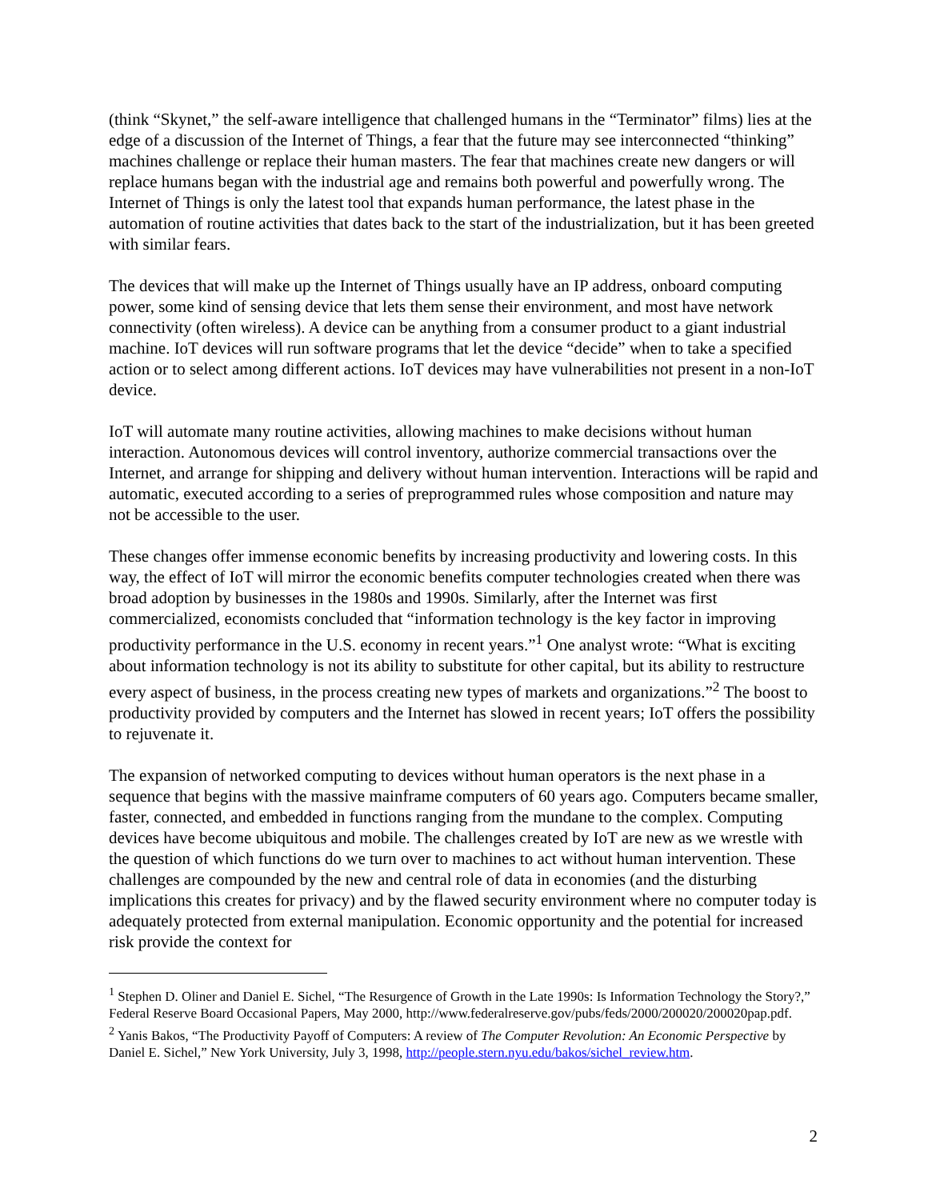(think “Skynet,” the self-aware intelligence that challenged humans in the “Terminator” films) lies at the edge of a discussion of the Internet of Things, a fear that the future may see interconnected “thinking” machines challenge or replace their human masters. The fear that machines create new dangers or will replace humans began with the industrial age and remains both powerful and powerfully wrong. The Internet of Things is only the latest tool that expands human performance, the latest phase in the automation of routine activities that dates back to the start of the industrialization, but it has been greeted with similar fears.
The devices that will make up the Internet of Things usually have an IP address, onboard computing power, some kind of sensing device that lets them sense their environment, and most have network connectivity (often wireless). A device can be anything from a consumer product to a giant industrial machine. IoT devices will run software programs that let the device “decide” when to take a specified action or to select among different actions. IoT devices may have vulnerabilities not present in a non-IoT device.
IoT will automate many routine activities, allowing machines to make decisions without human interaction. Autonomous devices will control inventory, authorize commercial transactions over the Internet, and arrange for shipping and delivery without human intervention. Interactions will be rapid and automatic, executed according to a series of preprogrammed rules whose composition and nature may not be accessible to the user.
These changes offer immense economic benefits by increasing productivity and lowering costs. In this way, the effect of IoT will mirror the economic benefits computer technologies created when there was broad adoption by businesses in the 1980s and 1990s. Similarly, after the Internet was first commercialized, economists concluded that “information technology is the key factor in improving productivity performance in the U.S. economy in recent years.”<sup>1</sup> One analyst wrote: “What is exciting about information technology is not its ability to substitute for other capital, but its ability to restructure every aspect of business, in the process creating new types of markets and organizations.”<sup>2</sup> The boost to productivity provided by computers and the Internet has slowed in recent years; IoT offers the possibility to rejuvenate it.
The expansion of networked computing to devices without human operators is the next phase in a sequence that begins with the massive mainframe computers of 60 years ago. Computers became smaller, faster, connected, and embedded in functions ranging from the mundane to the complex. Computing devices have become ubiquitous and mobile. The challenges created by IoT are new as we wrestle with the question of which functions do we turn over to machines to act without human intervention. These challenges are compounded by the new and central role of data in economies (and the disturbing implications this creates for privacy) and by the flawed security environment where no computer today is adequately protected from external manipulation. Economic opportunity and the potential for increased risk provide the context for
<sup>1</sup> Stephen D. Oliner and Daniel E. Sichel, “The Resurgence of Growth in the Late 1990s: Is Information Technology the Story?,” Federal Reserve Board Occasional Papers, May 2000, http://www.federalreserve.gov/pubs/feds/2000/200020/200020pap.pdf.
<sup>2</sup> Yanis Bakos, “The Productivity Payoff of Computers: A review of The Computer Revolution: An Economic Perspective by Daniel E. Sichel,” New York University, July 3, 1998, http://people.stern.nyu.edu/bakos/sichel_review.htm.
2